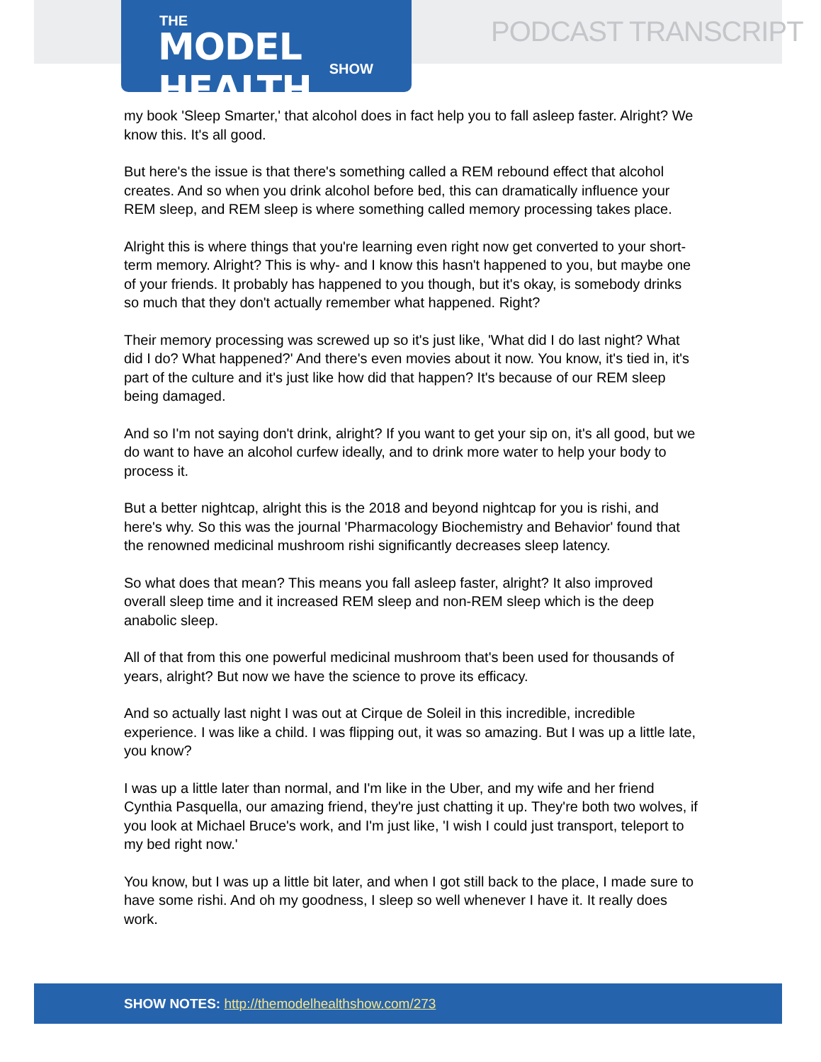THE
MODEL HEALTH SHOW
PODCAST TRANSCRIPT
my book 'Sleep Smarter,' that alcohol does in fact help you to fall asleep faster. Alright? We know this. It's all good.
But here's the issue is that there's something called a REM rebound effect that alcohol creates. And so when you drink alcohol before bed, this can dramatically influence your REM sleep, and REM sleep is where something called memory processing takes place.
Alright this is where things that you're learning even right now get converted to your short-term memory. Alright? This is why- and I know this hasn't happened to you, but maybe one of your friends. It probably has happened to you though, but it's okay, is somebody drinks so much that they don't actually remember what happened. Right?
Their memory processing was screwed up so it's just like, 'What did I do last night? What did I do? What happened?' And there's even movies about it now. You know, it's tied in, it's part of the culture and it's just like how did that happen? It's because of our REM sleep being damaged.
And so I'm not saying don't drink, alright? If you want to get your sip on, it's all good, but we do want to have an alcohol curfew ideally, and to drink more water to help your body to process it.
But a better nightcap, alright this is the 2018 and beyond nightcap for you is rishi, and here's why. So this was the journal 'Pharmacology Biochemistry and Behavior' found that the renowned medicinal mushroom rishi significantly decreases sleep latency.
So what does that mean? This means you fall asleep faster, alright? It also improved overall sleep time and it increased REM sleep and non-REM sleep which is the deep anabolic sleep.
All of that from this one powerful medicinal mushroom that's been used for thousands of years, alright? But now we have the science to prove its efficacy.
And so actually last night I was out at Cirque de Soleil in this incredible, incredible experience. I was like a child. I was flipping out, it was so amazing. But I was up a little late, you know?
I was up a little later than normal, and I'm like in the Uber, and my wife and her friend Cynthia Pasquella, our amazing friend, they're just chatting it up. They're both two wolves, if you look at Michael Bruce's work, and I'm just like, 'I wish I could just transport, teleport to my bed right now.'
You know, but I was up a little bit later, and when I got still back to the place, I made sure to have some rishi. And oh my goodness, I sleep so well whenever I have it. It really does work.
SHOW NOTES: http://themodelhealthshow.com/273